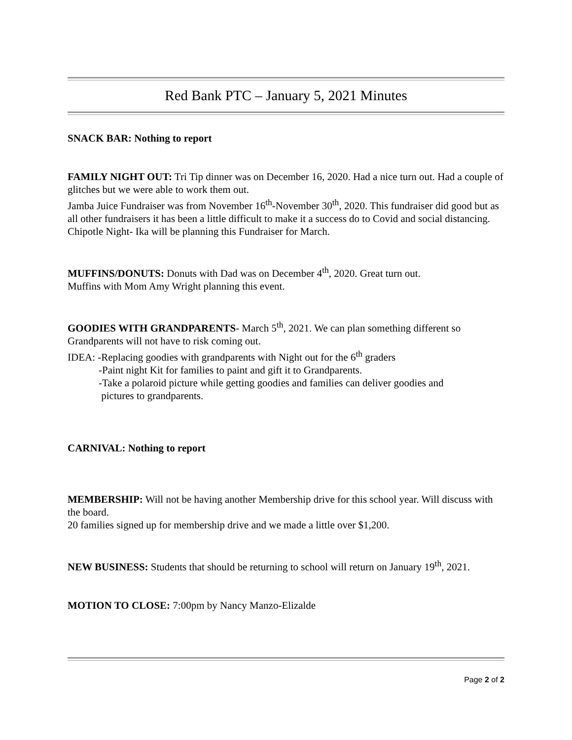Red Bank PTC – January 5, 2021 Minutes
SNACK BAR: Nothing to report
FAMILY NIGHT OUT: Tri Tip dinner was on December 16, 2020. Had a nice turn out. Had a couple of glitches but we were able to work them out.
Jamba Juice Fundraiser was from November 16<sup>th</sup>-November 30<sup>th</sup>, 2020. This fundraiser did good but as all other fundraisers it has been a little difficult to make it a success do to Covid and social distancing.
Chipotle Night- Ika will be planning this Fundraiser for March.
MUFFINS/DONUTS: Donuts with Dad was on December 4<sup>th</sup>, 2020. Great turn out.
Muffins with Mom Amy Wright planning this event.
GOODIES WITH GRANDPARENTS- March 5<sup>th</sup>, 2021. We can plan something different so Grandparents will not have to risk coming out.
IDEA: -Replacing goodies with grandparents with Night out for the 6<sup>th</sup> graders
-Paint night Kit for families to paint and gift it to Grandparents.
-Take a polaroid picture while getting goodies and families can deliver goodies and
pictures to grandparents.
CARNIVAL: Nothing to report
MEMBERSHIP: Will not be having another Membership drive for this school year. Will discuss with the board.
20 families signed up for membership drive and we made a little over $1,200.
NEW BUSINESS: Students that should be returning to school will return on January 19<sup>th</sup>, 2021.
MOTION TO CLOSE: 7:00pm by Nancy Manzo-Elizalde
Page 2 of 2